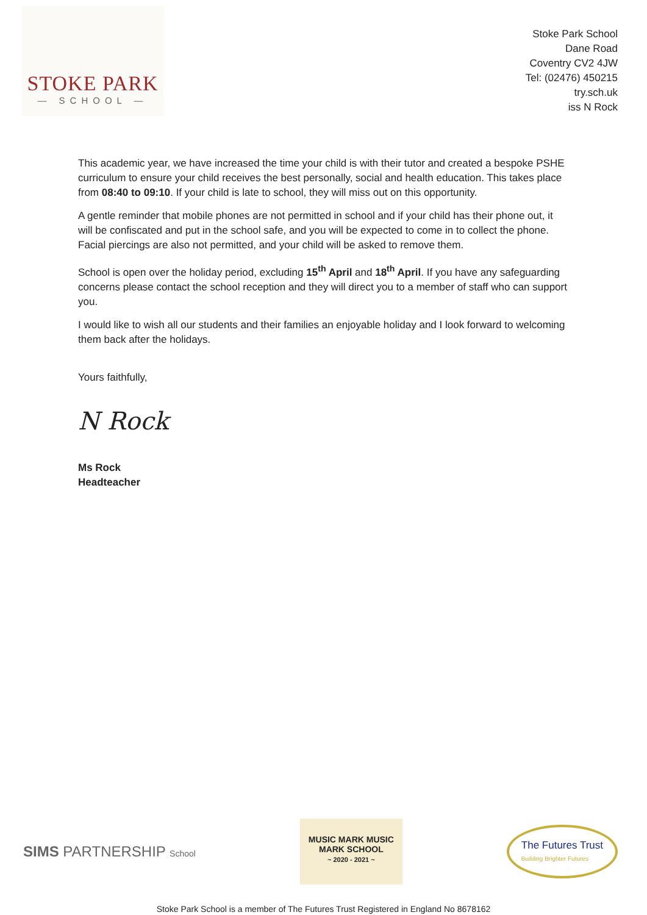STOKE PARK
— SCHOOL —
Stoke Park School
Dane Road
Coventry CV2 4JW
Tel: (02476) 450215
try.sch.uk
iss N Rock
This academic year, we have increased the time your child is with their tutor and created a bespoke PSHE curriculum to ensure your child receives the best personally, social and health education. This takes place from 08:40 to 09:10. If your child is late to school, they will miss out on this opportunity.
A gentle reminder that mobile phones are not permitted in school and if your child has their phone out, it will be confiscated and put in the school safe, and you will be expected to come in to collect the phone. Facial piercings are also not permitted, and your child will be asked to remove them.
School is open over the holiday period, excluding 15<sup>th</sup> April and 18<sup>th</sup> April. If you have any safeguarding concerns please contact the school reception and they will direct you to a member of staff who can support you.
I would like to wish all our students and their families an enjoyable holiday and I look forward to welcoming them back after the holidays.
Yours faithfully,
N Rock
Ms Rock
Headteacher
SIMS PARTNERSHIP School
MUSIC MARK MUSIC MARK SCHOOL
~ 2020 - 2021 ~
The Futures Trust
Building Brighter Futures
Stoke Park School is a member of The Futures Trust Registered in England No 8678162